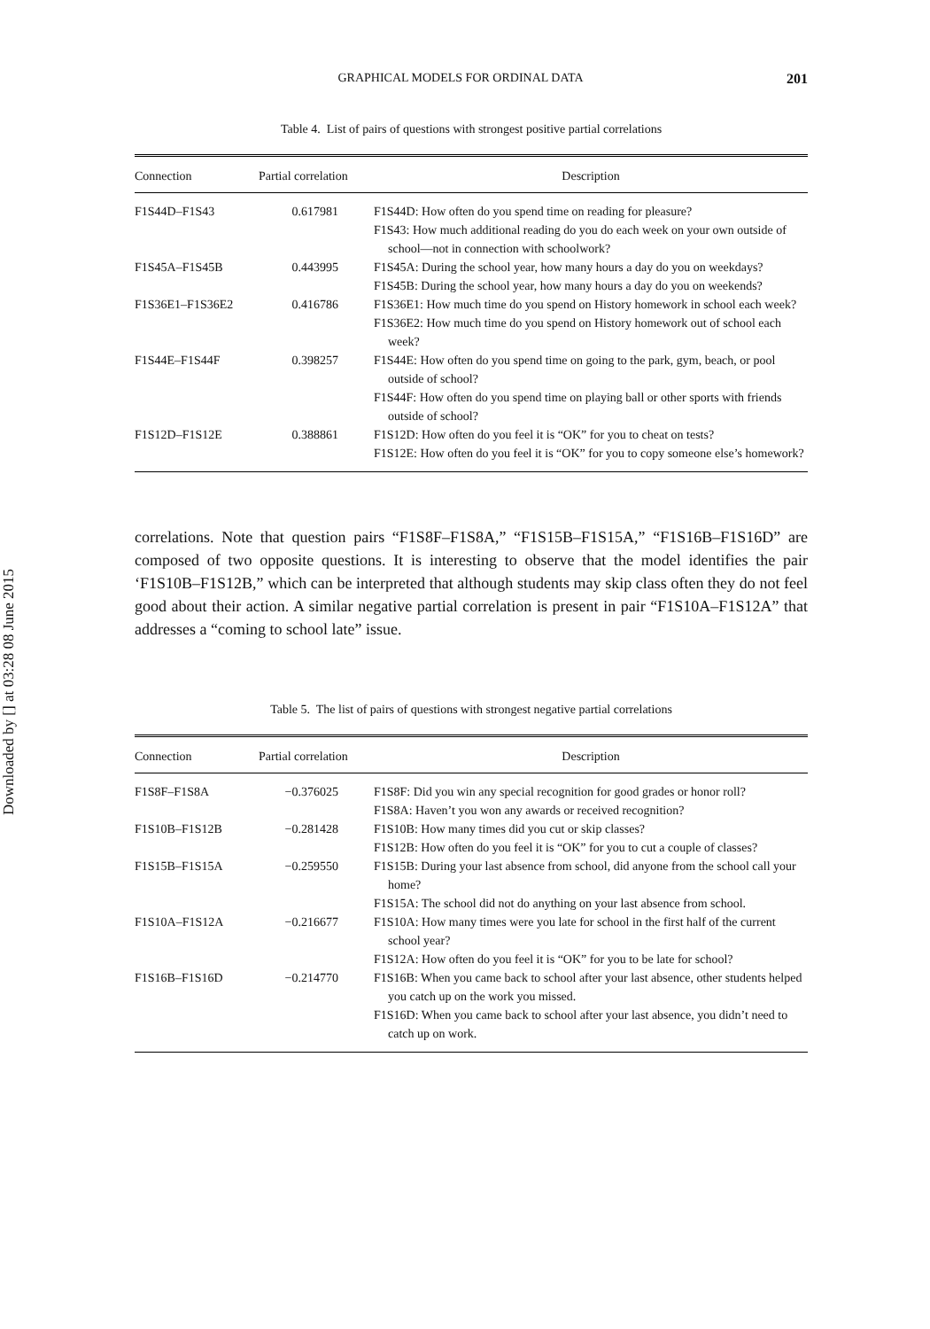Downloaded by [] at 03:28 08 June 2015
GRAPHICAL MODELS FOR ORDINAL DATA 201
Table 4. List of pairs of questions with strongest positive partial correlations
| Connection | Partial correlation | Description |
| --- | --- | --- |
| F1S44D–F1S43 | 0.617981 | F1S44D: How often do you spend time on reading for pleasure? F1S43: How much additional reading do you do each week on your own outside of school—not in connection with schoolwork? |
| F1S45A–F1S45B | 0.443995 | F1S45A: During the school year, how many hours a day do you on weekdays? F1S45B: During the school year, how many hours a day do you on weekends? |
| F1S36E1–F1S36E2 | 0.416786 | F1S36E1: How much time do you spend on History homework in school each week? F1S36E2: How much time do you spend on History homework out of school each week? |
| F1S44E–F1S44F | 0.398257 | F1S44E: How often do you spend time on going to the park, gym, beach, or pool outside of school? F1S44F: How often do you spend time on playing ball or other sports with friends outside of school? |
| F1S12D–F1S12E | 0.388861 | F1S12D: How often do you feel it is “OK” for you to cheat on tests? F1S12E: How often do you feel it is “OK” for you to copy someone else’s homework? |
correlations. Note that question pairs “F1S8F–F1S8A,” “F1S15B–F1S15A,” “F1S16B–F1S16D” are composed of two opposite questions. It is interesting to observe that the model identifies the pair ‘F1S10B–F1S12B,” which can be interpreted that although students may skip class often they do not feel good about their action. A similar negative partial correlation is present in pair “F1S10A–F1S12A” that addresses a “coming to school late” issue.
Table 5. The list of pairs of questions with strongest negative partial correlations
| Connection | Partial correlation | Description |
| --- | --- | --- |
| F1S8F–F1S8A | −0.376025 | F1S8F: Did you win any special recognition for good grades or honor roll? F1S8A: Haven’t you won any awards or received recognition? |
| F1S10B–F1S12B | −0.281428 | F1S10B: How many times did you cut or skip classes? F1S12B: How often do you feel it is “OK” for you to cut a couple of classes? |
| F1S15B–F1S15A | −0.259550 | F1S15B: During your last absence from school, did anyone from the school call your home? F1S15A: The school did not do anything on your last absence from school. |
| F1S10A–F1S12A | −0.216677 | F1S10A: How many times were you late for school in the first half of the current school year? F1S12A: How often do you feel it is “OK” for you to be late for school? |
| F1S16B–F1S16D | −0.214770 | F1S16B: When you came back to school after your last absence, other students helped you catch up on the work you missed. F1S16D: When you came back to school after your last absence, you didn’t need to catch up on work. |